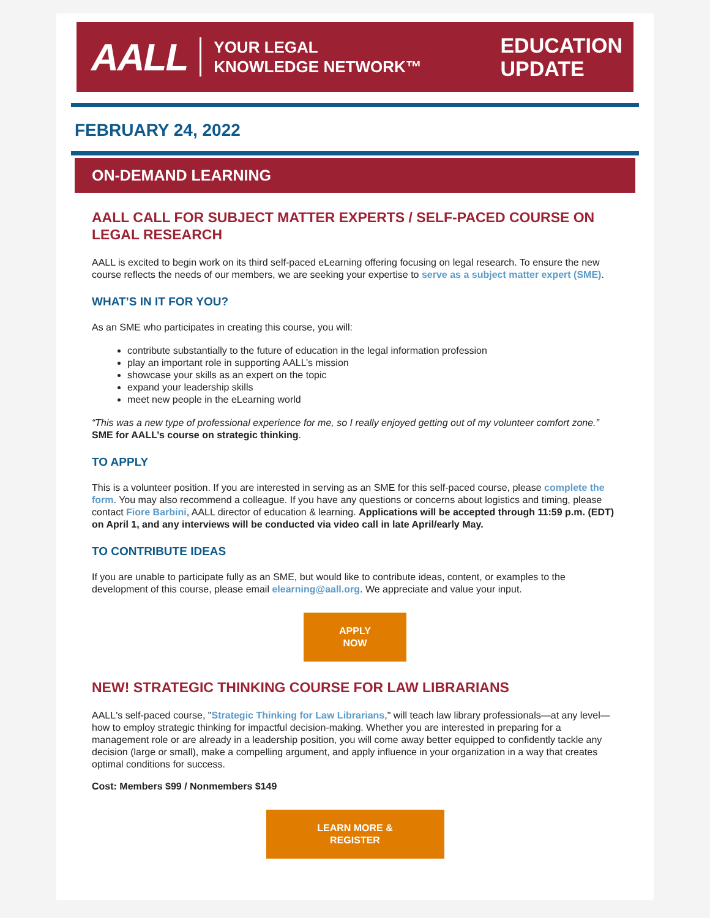AALL YOUR LEGAL
KNOWLEDGE NETWORK™
EDUCATION
UPDATE
FEBRUARY 24, 2022
ON-DEMAND LEARNING
AALL CALL FOR SUBJECT MATTER EXPERTS / SELF-PACED COURSE ON LEGAL RESEARCH
AALL is excited to begin work on its third self-paced eLearning offering focusing on legal research. To ensure the new course reflects the needs of our members, we are seeking your expertise to serve as a subject matter expert (SME).
WHAT’S IN IT FOR YOU?
As an SME who participates in creating this course, you will:
contribute substantially to the future of education in the legal information profession
play an important role in supporting AALL’s mission
showcase your skills as an expert on the topic
expand your leadership skills
meet new people in the eLearning world
“This was a new type of professional experience for me, so I really enjoyed getting out of my volunteer comfort zone.” SME for AALL’s course on strategic thinking.
TO APPLY
This is a volunteer position. If you are interested in serving as an SME for this self-paced course, please complete the form. You may also recommend a colleague. If you have any questions or concerns about logistics and timing, please contact Fiore Barbini, AALL director of education & learning. Applications will be accepted through 11:59 p.m. (EDT) on April 1, and any interviews will be conducted via video call in late April/early May.
TO CONTRIBUTE IDEAS
If you are unable to participate fully as an SME, but would like to contribute ideas, content, or examples to the development of this course, please email elearning@aall.org. We appreciate and value your input.
APPLY
NOW
NEW! STRATEGIC THINKING COURSE FOR LAW LIBRARIANS
AALL's self-paced course, "Strategic Thinking for Law Librarians," will teach law library professionals—at any level—how to employ strategic thinking for impactful decision-making. Whether you are interested in preparing for a management role or are already in a leadership position, you will come away better equipped to confidently tackle any decision (large or small), make a compelling argument, and apply influence in your organization in a way that creates optimal conditions for success.
Cost: Members $99 / Nonmembers $149
LEARN MORE &
REGISTER